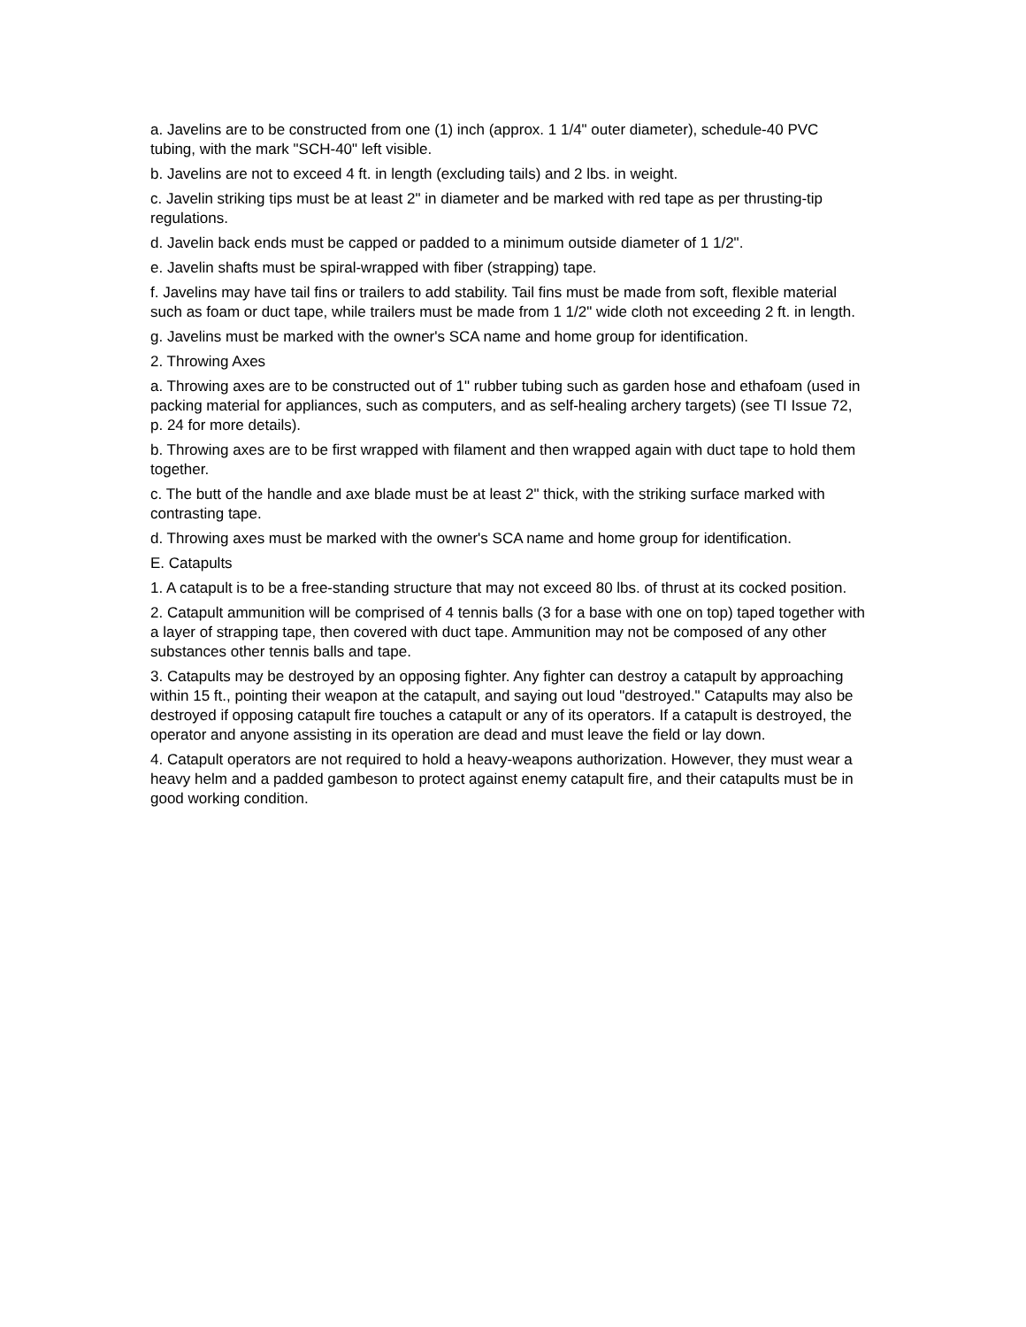a. Javelins are to be constructed from one (1) inch (approx. 1 1/4" outer diameter), schedule-40 PVC tubing, with the mark "SCH-40" left visible.
b. Javelins are not to exceed 4 ft. in length (excluding tails) and 2 lbs. in weight.
c. Javelin striking tips must be at least 2" in diameter and be marked with red tape as per thrusting-tip regulations.
d. Javelin back ends must be capped or padded to a minimum outside diameter of 1 1/2".
e. Javelin shafts must be spiral-wrapped with fiber (strapping) tape.
f. Javelins may have tail fins or trailers to add stability. Tail fins must be made from soft, flexible material such as foam or duct tape, while trailers must be made from 1 1/2" wide cloth not exceeding 2 ft. in length.
g. Javelins must be marked with the owner's SCA name and home group for identification.
2. Throwing Axes
a. Throwing axes are to be constructed out of 1" rubber tubing such as garden hose and ethafoam (used in packing material for appliances, such as computers, and as self-healing archery targets) (see TI Issue 72, p. 24 for more details).
b. Throwing axes are to be first wrapped with filament and then wrapped again with duct tape to hold them together.
c. The butt of the handle and axe blade must be at least 2" thick, with the striking surface marked with contrasting tape.
d. Throwing axes must be marked with the owner's SCA name and home group for identification.
E. Catapults
1. A catapult is to be a free-standing structure that may not exceed 80 lbs. of thrust at its cocked position.
2. Catapult ammunition will be comprised of 4 tennis balls (3 for a base with one on top) taped together with a layer of strapping tape, then covered with duct tape. Ammunition may not be composed of any other substances other tennis balls and tape.
3. Catapults may be destroyed by an opposing fighter. Any fighter can destroy a catapult by approaching within 15 ft., pointing their weapon at the catapult, and saying out loud "destroyed." Catapults may also be destroyed if opposing catapult fire touches a catapult or any of its operators. If a catapult is destroyed, the operator and anyone assisting in its operation are dead and must leave the field or lay down.
4. Catapult operators are not required to hold a heavy-weapons authorization. However, they must wear a heavy helm and a padded gambeson to protect against enemy catapult fire, and their catapults must be in good working condition.